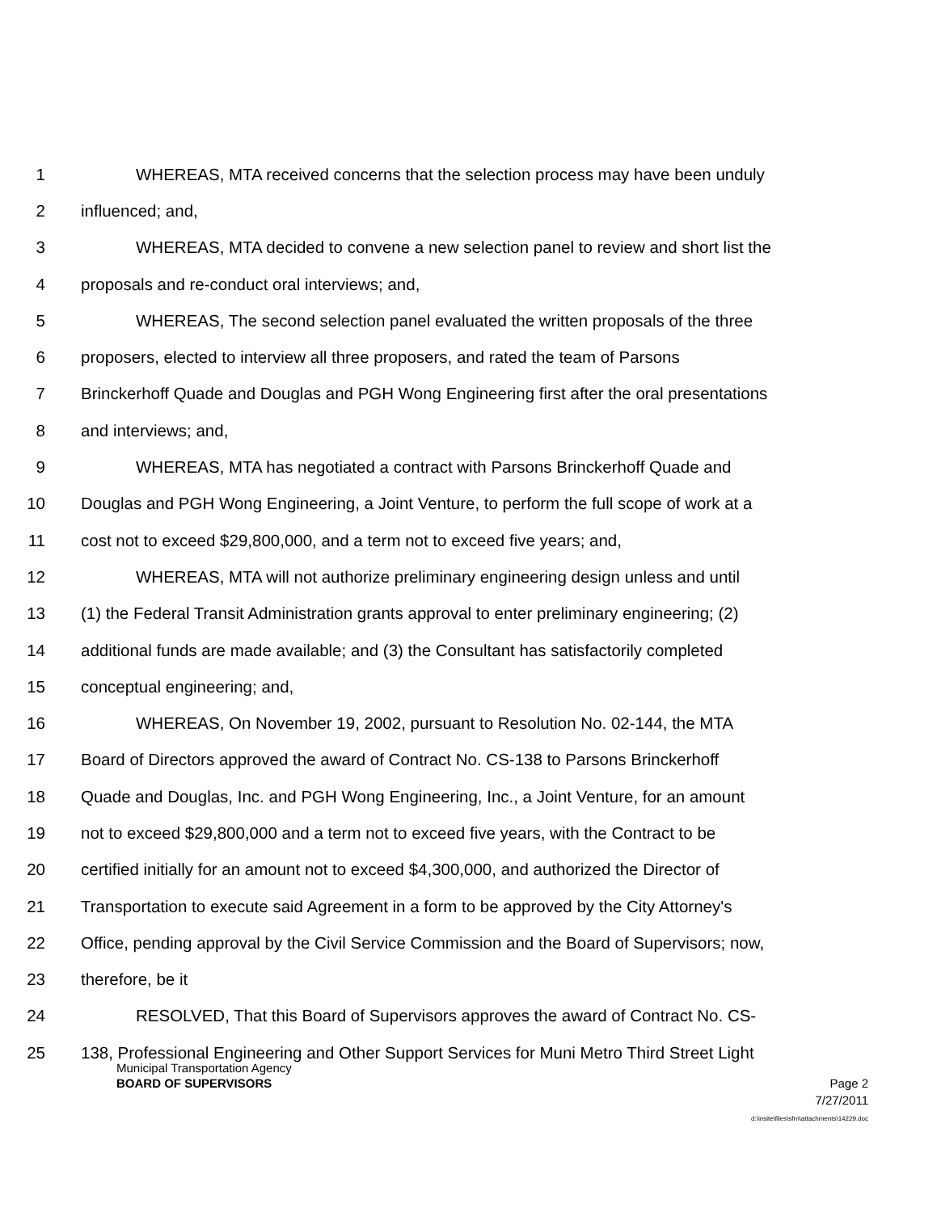1 WHEREAS, MTA received concerns that the selection process may have been unduly
2 influenced; and,
3 WHEREAS, MTA decided to convene a new selection panel to review and short list the
4 proposals and re-conduct oral interviews; and,
5 WHEREAS, The second selection panel evaluated the written proposals of the three
6 proposers, elected to interview all three proposers, and rated the team of Parsons
7 Brinckerhoff Quade and Douglas and PGH Wong Engineering first after the oral presentations
8 and interviews; and,
9 WHEREAS, MTA has negotiated a contract with Parsons Brinckerhoff Quade and
10 Douglas and PGH Wong Engineering, a Joint Venture, to perform the full scope of work at a
11 cost not to exceed $29,800,000, and a term not to exceed five years; and,
12 WHEREAS, MTA will not authorize preliminary engineering design unless and until
13 (1) the Federal Transit Administration grants approval to enter preliminary engineering; (2)
14 additional funds are made available; and (3) the Consultant has satisfactorily completed
15 conceptual engineering; and,
16 WHEREAS, On November 19, 2002, pursuant to Resolution No. 02-144, the MTA
17 Board of Directors approved the award of Contract No. CS-138 to Parsons Brinckerhoff
18 Quade and Douglas, Inc. and PGH Wong Engineering, Inc., a Joint Venture, for an amount
19 not to exceed $29,800,000 and a term not to exceed five years, with the Contract to be
20 certified initially for an amount not to exceed $4,300,000, and authorized the Director of
21 Transportation to execute said Agreement in a form to be approved by the City Attorney's
22 Office, pending approval by the Civil Service Commission and the Board of Supervisors; now,
23 therefore, be it
24 RESOLVED, That this Board of Supervisors approves the award of Contract No. CS-
25 138, Professional Engineering and Other Support Services for Muni Metro Third Street Light
Municipal Transportation Agency
BOARD OF SUPERVISORS Page 2
7/27/2011
d:\insite\files\sfrn\attachments\14229.doc